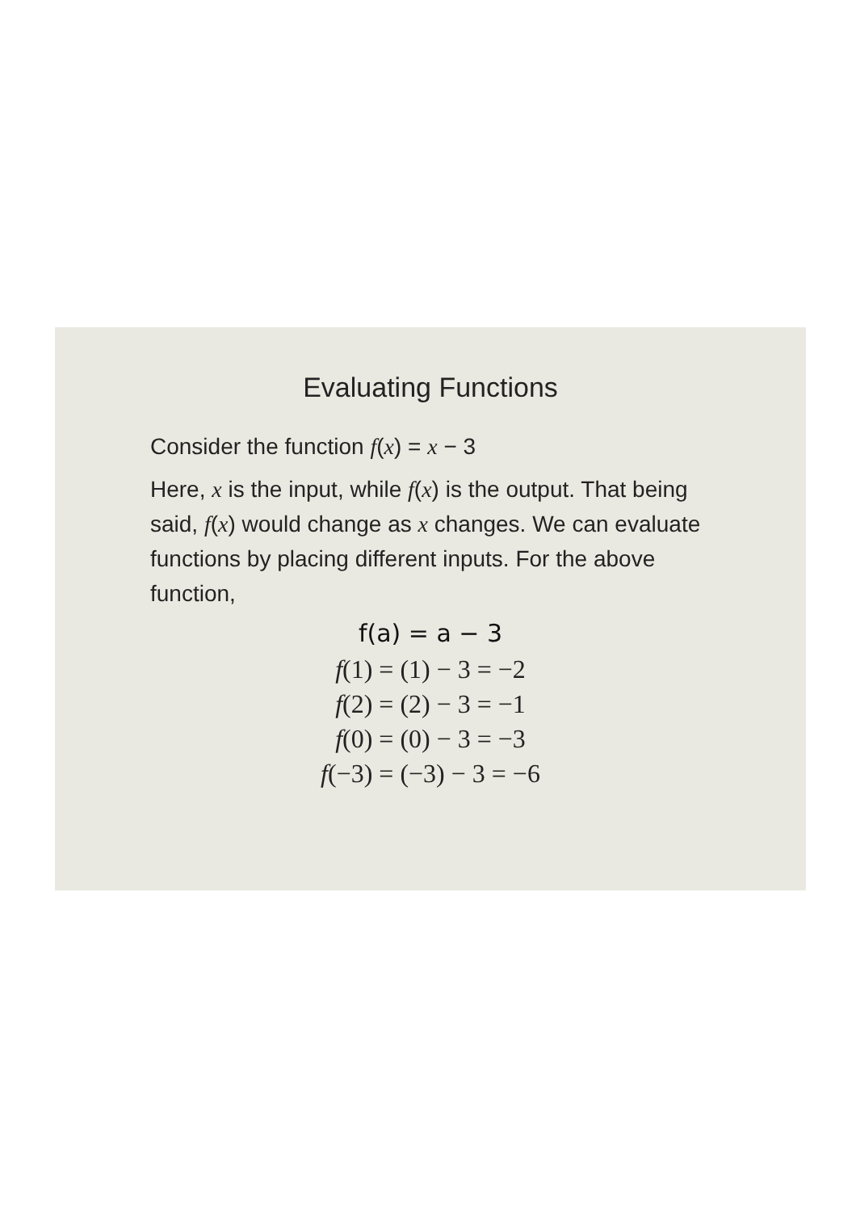Evaluating Functions
Consider the function f(x) = x − 3
Here, x is the input, while f(x) is the output. That being said, f(x) would change as x changes. We can evaluate functions by placing different inputs. For the above function,
f(a) = a − 3
f(1) = (1) − 3 = −2
f(2) = (2) − 3 = −1
f(0) = (0) − 3 = −3
f(−3) = (−3) − 3 = −6